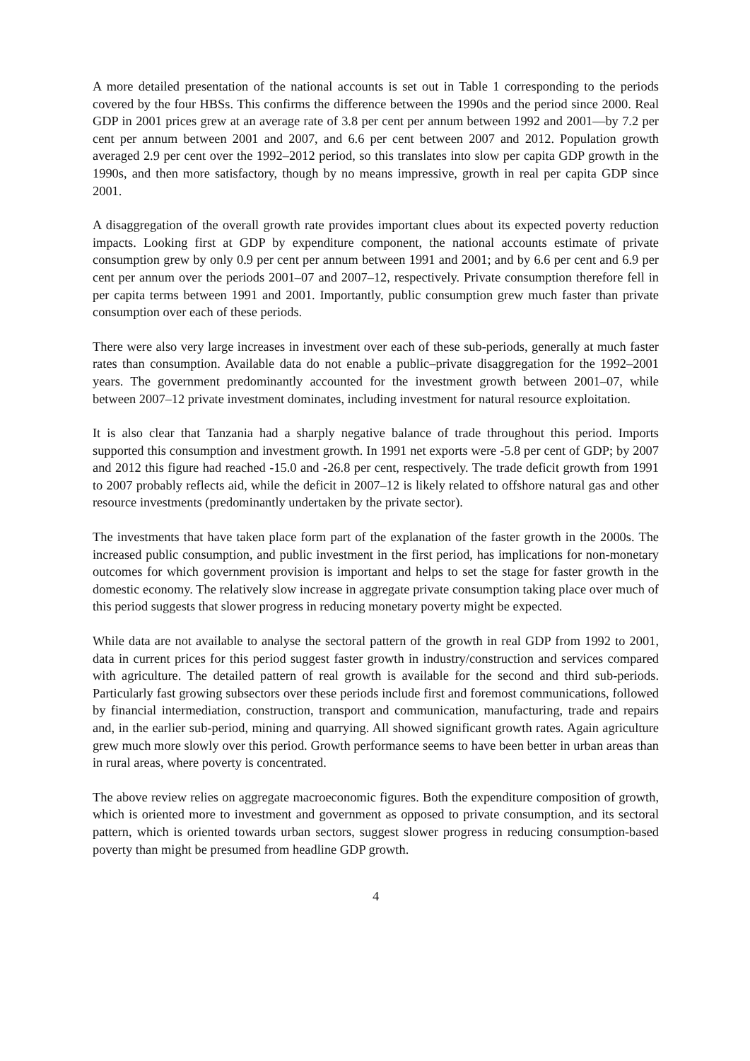A more detailed presentation of the national accounts is set out in Table 1 corresponding to the periods covered by the four HBSs. This confirms the difference between the 1990s and the period since 2000. Real GDP in 2001 prices grew at an average rate of 3.8 per cent per annum between 1992 and 2001—by 7.2 per cent per annum between 2001 and 2007, and 6.6 per cent between 2007 and 2012. Population growth averaged 2.9 per cent over the 1992–2012 period, so this translates into slow per capita GDP growth in the 1990s, and then more satisfactory, though by no means impressive, growth in real per capita GDP since 2001.
A disaggregation of the overall growth rate provides important clues about its expected poverty reduction impacts. Looking first at GDP by expenditure component, the national accounts estimate of private consumption grew by only 0.9 per cent per annum between 1991 and 2001; and by 6.6 per cent and 6.9 per cent per annum over the periods 2001–07 and 2007–12, respectively. Private consumption therefore fell in per capita terms between 1991 and 2001. Importantly, public consumption grew much faster than private consumption over each of these periods.
There were also very large increases in investment over each of these sub-periods, generally at much faster rates than consumption. Available data do not enable a public–private disaggregation for the 1992–2001 years. The government predominantly accounted for the investment growth between 2001–07, while between 2007–12 private investment dominates, including investment for natural resource exploitation.
It is also clear that Tanzania had a sharply negative balance of trade throughout this period. Imports supported this consumption and investment growth. In 1991 net exports were -5.8 per cent of GDP; by 2007 and 2012 this figure had reached -15.0 and -26.8 per cent, respectively. The trade deficit growth from 1991 to 2007 probably reflects aid, while the deficit in 2007–12 is likely related to offshore natural gas and other resource investments (predominantly undertaken by the private sector).
The investments that have taken place form part of the explanation of the faster growth in the 2000s. The increased public consumption, and public investment in the first period, has implications for non-monetary outcomes for which government provision is important and helps to set the stage for faster growth in the domestic economy. The relatively slow increase in aggregate private consumption taking place over much of this period suggests that slower progress in reducing monetary poverty might be expected.
While data are not available to analyse the sectoral pattern of the growth in real GDP from 1992 to 2001, data in current prices for this period suggest faster growth in industry/construction and services compared with agriculture. The detailed pattern of real growth is available for the second and third sub-periods. Particularly fast growing subsectors over these periods include first and foremost communications, followed by financial intermediation, construction, transport and communication, manufacturing, trade and repairs and, in the earlier sub-period, mining and quarrying. All showed significant growth rates. Again agriculture grew much more slowly over this period. Growth performance seems to have been better in urban areas than in rural areas, where poverty is concentrated.
The above review relies on aggregate macroeconomic figures. Both the expenditure composition of growth, which is oriented more to investment and government as opposed to private consumption, and its sectoral pattern, which is oriented towards urban sectors, suggest slower progress in reducing consumption-based poverty than might be presumed from headline GDP growth.
4